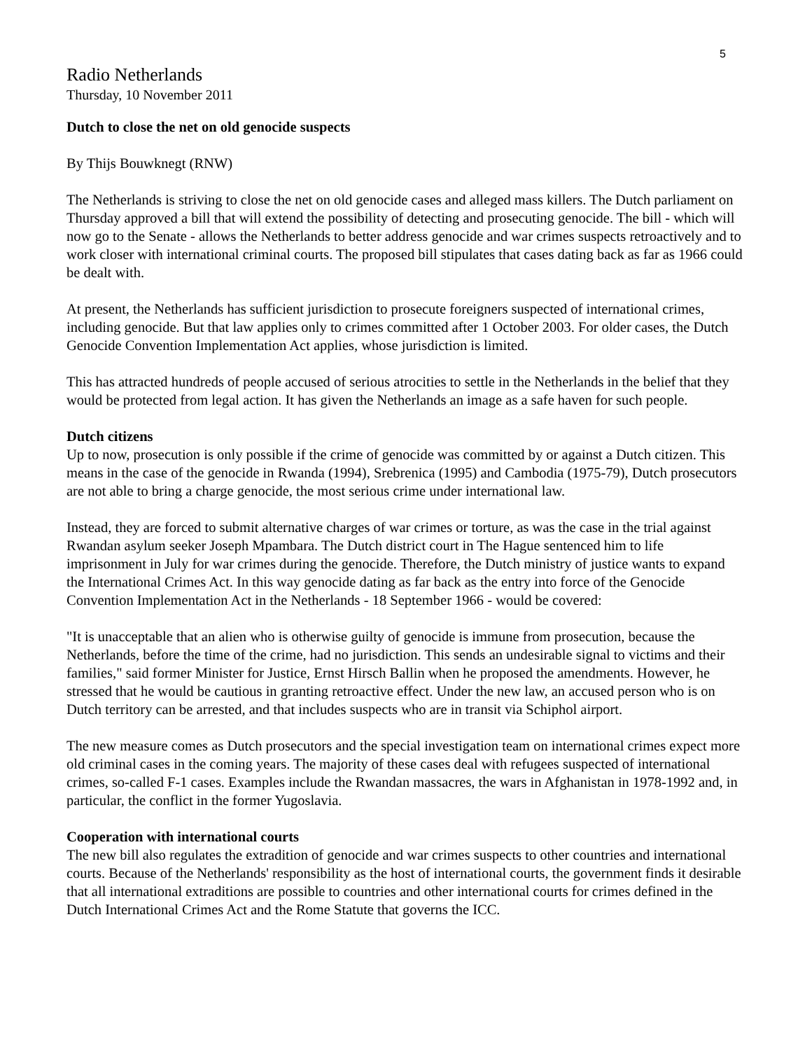5
Radio Netherlands
Thursday, 10 November 2011
Dutch to close the net on old genocide suspects
By Thijs Bouwknegt (RNW)
The Netherlands is striving to close the net on old genocide cases and alleged mass killers. The Dutch parliament on Thursday approved a bill that will extend the possibility of detecting and prosecuting genocide. The bill - which will now go to the Senate - allows the Netherlands to better address genocide and war crimes suspects retroactively and to work closer with international criminal courts. The proposed bill stipulates that cases dating back as far as 1966 could be dealt with.
At present, the Netherlands has sufficient jurisdiction to prosecute foreigners suspected of international crimes, including genocide. But that law applies only to crimes committed after 1 October 2003. For older cases, the Dutch Genocide Convention Implementation Act applies, whose jurisdiction is limited.
This has attracted hundreds of people accused of serious atrocities to settle in the Netherlands in the belief that they would be protected from legal action. It has given the Netherlands an image as a safe haven for such people.
Dutch citizens
Up to now, prosecution is only possible if the crime of genocide was committed by or against a Dutch citizen. This means in the case of the genocide in Rwanda (1994), Srebrenica (1995) and Cambodia (1975-79), Dutch prosecutors are not able to bring a charge genocide, the most serious crime under international law.
Instead, they are forced to submit alternative charges of war crimes or torture, as was the case in the trial against Rwandan asylum seeker Joseph Mpambara. The Dutch district court in The Hague sentenced him to life imprisonment in July for war crimes during the genocide. Therefore, the Dutch ministry of justice wants to expand the International Crimes Act. In this way genocide dating as far back as the entry into force of the Genocide Convention Implementation Act in the Netherlands - 18 September 1966 - would be covered:
"It is unacceptable that an alien who is otherwise guilty of genocide is immune from prosecution, because the Netherlands, before the time of the crime, had no jurisdiction. This sends an undesirable signal to victims and their families," said former Minister for Justice, Ernst Hirsch Ballin when he proposed the amendments. However, he stressed that he would be cautious in granting retroactive effect. Under the new law, an accused person who is on Dutch territory can be arrested, and that includes suspects who are in transit via Schiphol airport.
The new measure comes as Dutch prosecutors and the special investigation team on international crimes expect more old criminal cases in the coming years. The majority of these cases deal with refugees suspected of international crimes, so-called F-1 cases. Examples include the Rwandan massacres, the wars in Afghanistan in 1978-1992 and, in particular, the conflict in the former Yugoslavia.
Cooperation with international courts
The new bill also regulates the extradition of genocide and war crimes suspects to other countries and international courts. Because of the Netherlands' responsibility as the host of international courts, the government finds it desirable that all international extraditions are possible to countries and other international courts for crimes defined in the Dutch International Crimes Act and the Rome Statute that governs the ICC.